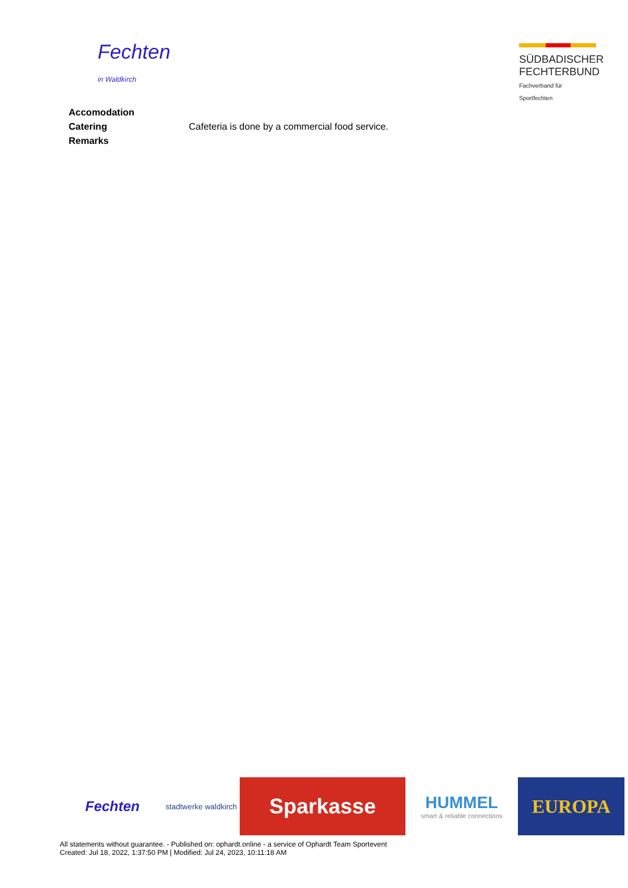Fechten
in Waldkirch
SÜDBADISCHER
FECHTERBUND
Fachverband für Sportfechten
| Accomodation | |
| Catering | Cafeteria is done by a commercial food service. |
| Remarks | |
Fechten
stadtwerke waldkirch
Sparkasse
HUMMEL
smart & reliable connections
EUROPA
All statements without guarantee. - Published on: ophardt.online - a service of Ophardt Team Sportevent
Created: Jul 18, 2022, 1:37:50 PM | Modified: Jul 24, 2023, 10:11:18 AM